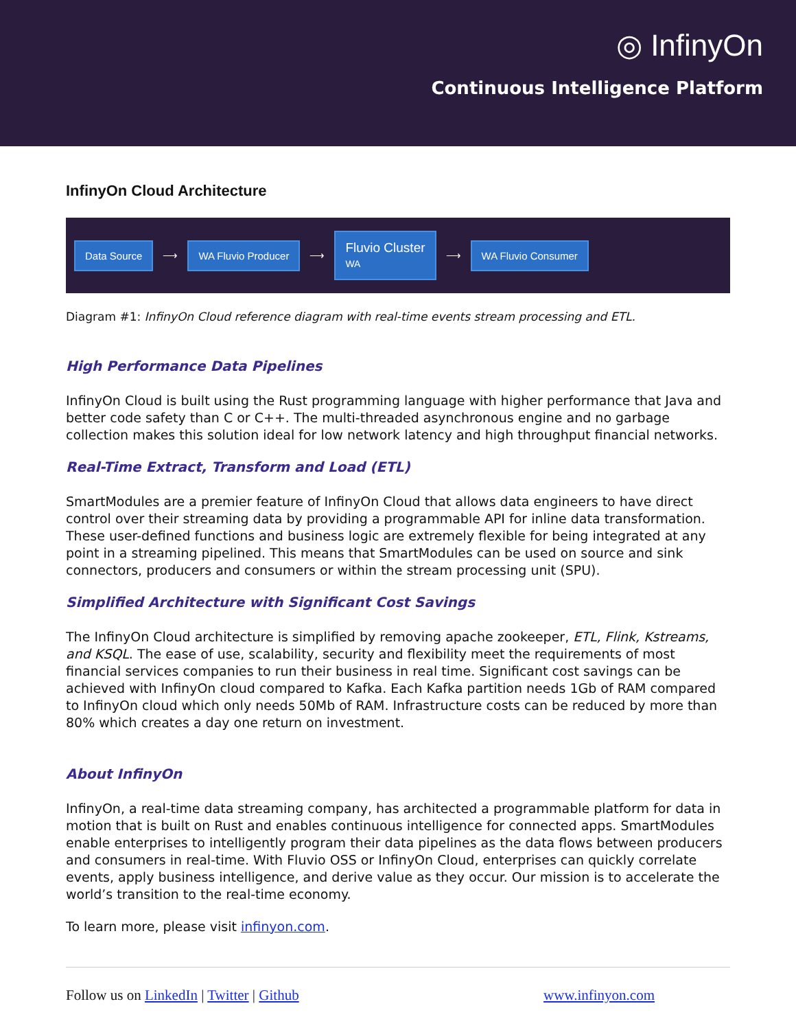◎ InfinyOn
Continuous Intelligence Platform
InfinyOn Cloud Architecture
Data Source
⟶
WA Fluvio Producer
⟶
Fluvio Cluster
WA
⟶
WA Fluvio Consumer
Diagram #1: InfinyOn Cloud reference diagram with real-time events stream processing and ETL.
High Performance Data Pipelines
InfinyOn Cloud is built using the Rust programming language with higher performance that Java and better code safety than C or C++. The multi-threaded asynchronous engine and no garbage collection makes this solution ideal for low network latency and high throughput financial networks.
Real-Time Extract, Transform and Load (ETL)
SmartModules are a premier feature of InfinyOn Cloud that allows data engineers to have direct control over their streaming data by providing a programmable API for inline data transformation. These user-defined functions and business logic are extremely flexible for being integrated at any point in a streaming pipelined. This means that SmartModules can be used on source and sink connectors, producers and consumers or within the stream processing unit (SPU).
Simplified Architecture with Significant Cost Savings
The InfinyOn Cloud architecture is simplified by removing apache zookeeper, ETL, Flink, Kstreams, and KSQL. The ease of use, scalability, security and flexibility meet the requirements of most financial services companies to run their business in real time. Significant cost savings can be achieved with InfinyOn cloud compared to Kafka. Each Kafka partition needs 1Gb of RAM compared to InfinyOn cloud which only needs 50Mb of RAM. Infrastructure costs can be reduced by more than 80% which creates a day one return on investment.
About InfinyOn
InfinyOn, a real-time data streaming company, has architected a programmable platform for data in motion that is built on Rust and enables continuous intelligence for connected apps. SmartModules enable enterprises to intelligently program their data pipelines as the data flows between producers and consumers in real-time. With Fluvio OSS or InfinyOn Cloud, enterprises can quickly correlate events, apply business intelligence, and derive value as they occur. Our mission is to accelerate the world’s transition to the real-time economy.
To learn more, please visit infinyon.com.
Follow us on LinkedIn | Twitter | Github www.infinyon.com